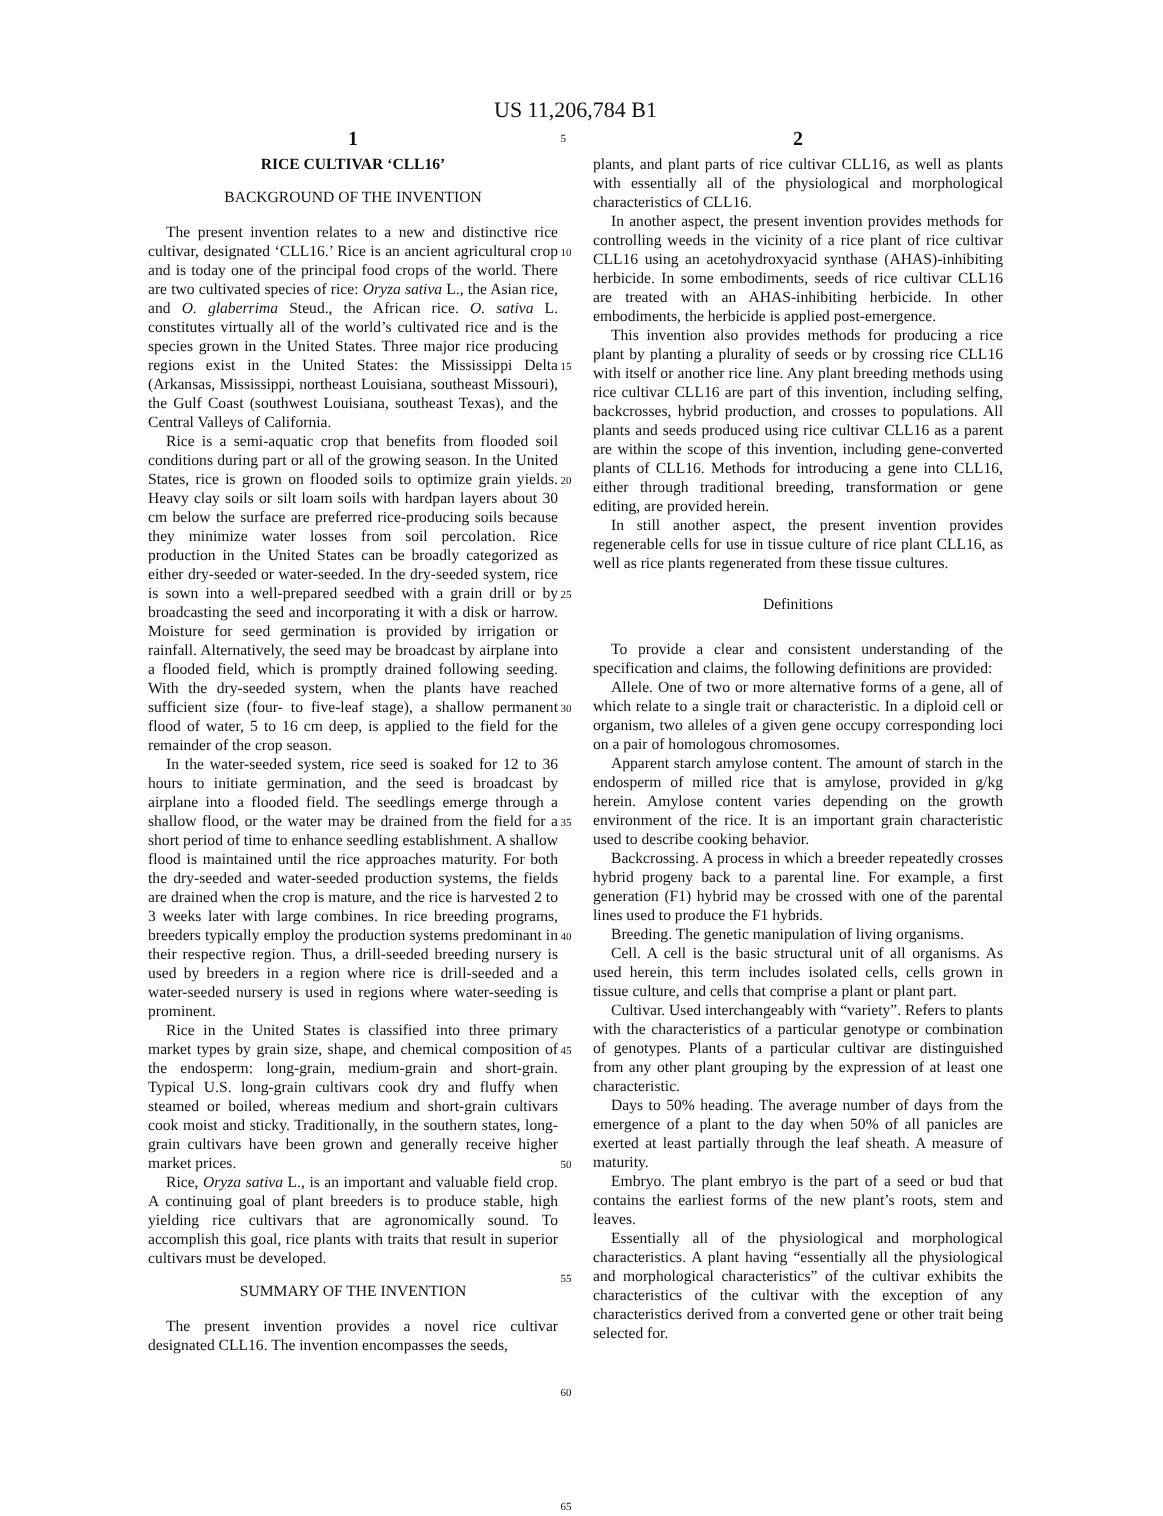US 11,206,784 B1
1
RICE CULTIVAR ‘CLL16’
BACKGROUND OF THE INVENTION
The present invention relates to a new and distinctive rice cultivar, designated ‘CLL16.’ Rice is an ancient agricultural crop and is today one of the principal food crops of the world. There are two cultivated species of rice: Oryza sativa L., the Asian rice, and O. glaberrima Steud., the African rice. O. sativa L. constitutes virtually all of the world’s cultivated rice and is the species grown in the United States. Three major rice producing regions exist in the United States: the Mississippi Delta (Arkansas, Mississippi, northeast Louisiana, southeast Missouri), the Gulf Coast (southwest Louisiana, southeast Texas), and the Central Valleys of California.
Rice is a semi-aquatic crop that benefits from flooded soil conditions during part or all of the growing season. In the United States, rice is grown on flooded soils to optimize grain yields. Heavy clay soils or silt loam soils with hardpan layers about 30 cm below the surface are preferred rice-producing soils because they minimize water losses from soil percolation. Rice production in the United States can be broadly categorized as either dry-seeded or water-seeded. In the dry-seeded system, rice is sown into a well-prepared seedbed with a grain drill or by broadcasting the seed and incorporating it with a disk or harrow. Moisture for seed germination is provided by irrigation or rainfall. Alternatively, the seed may be broadcast by airplane into a flooded field, which is promptly drained following seeding. With the dry-seeded system, when the plants have reached sufficient size (four- to five-leaf stage), a shallow permanent flood of water, 5 to 16 cm deep, is applied to the field for the remainder of the crop season.
In the water-seeded system, rice seed is soaked for 12 to 36 hours to initiate germination, and the seed is broadcast by airplane into a flooded field. The seedlings emerge through a shallow flood, or the water may be drained from the field for a short period of time to enhance seedling establishment. A shallow flood is maintained until the rice approaches maturity. For both the dry-seeded and water-seeded production systems, the fields are drained when the crop is mature, and the rice is harvested 2 to 3 weeks later with large combines. In rice breeding programs, breeders typically employ the production systems predominant in their respective region. Thus, a drill-seeded breeding nursery is used by breeders in a region where rice is drill-seeded and a water-seeded nursery is used in regions where water-seeding is prominent.
Rice in the United States is classified into three primary market types by grain size, shape, and chemical composition of the endosperm: long-grain, medium-grain and short-grain. Typical U.S. long-grain cultivars cook dry and fluffy when steamed or boiled, whereas medium and short-grain cultivars cook moist and sticky. Traditionally, in the southern states, long-grain cultivars have been grown and generally receive higher market prices.
Rice, Oryza sativa L., is an important and valuable field crop. A continuing goal of plant breeders is to produce stable, high yielding rice cultivars that are agronomically sound. To accomplish this goal, rice plants with traits that result in superior cultivars must be developed.
SUMMARY OF THE INVENTION
The present invention provides a novel rice cultivar designated CLL16. The invention encompasses the seeds,
5
10
15
20
25
30
35
40
45
50
55
60
65
2
plants, and plant parts of rice cultivar CLL16, as well as plants with essentially all of the physiological and morphological characteristics of CLL16.
In another aspect, the present invention provides methods for controlling weeds in the vicinity of a rice plant of rice cultivar CLL16 using an acetohydroxyacid synthase (AHAS)-inhibiting herbicide. In some embodiments, seeds of rice cultivar CLL16 are treated with an AHAS-inhibiting herbicide. In other embodiments, the herbicide is applied post-emergence.
This invention also provides methods for producing a rice plant by planting a plurality of seeds or by crossing rice CLL16 with itself or another rice line. Any plant breeding methods using rice cultivar CLL16 are part of this invention, including selfing, backcrosses, hybrid production, and crosses to populations. All plants and seeds produced using rice cultivar CLL16 as a parent are within the scope of this invention, including gene-converted plants of CLL16. Methods for introducing a gene into CLL16, either through traditional breeding, transformation or gene editing, are provided herein.
In still another aspect, the present invention provides regenerable cells for use in tissue culture of rice plant CLL16, as well as rice plants regenerated from these tissue cultures.
Definitions
To provide a clear and consistent understanding of the specification and claims, the following definitions are provided:
Allele. One of two or more alternative forms of a gene, all of which relate to a single trait or characteristic. In a diploid cell or organism, two alleles of a given gene occupy corresponding loci on a pair of homologous chromosomes.
Apparent starch amylose content. The amount of starch in the endosperm of milled rice that is amylose, provided in g/kg herein. Amylose content varies depending on the growth environment of the rice. It is an important grain characteristic used to describe cooking behavior.
Backcrossing. A process in which a breeder repeatedly crosses hybrid progeny back to a parental line. For example, a first generation (F1) hybrid may be crossed with one of the parental lines used to produce the F1 hybrids.
Breeding. The genetic manipulation of living organisms.
Cell. A cell is the basic structural unit of all organisms. As used herein, this term includes isolated cells, cells grown in tissue culture, and cells that comprise a plant or plant part.
Cultivar. Used interchangeably with “variety”. Refers to plants with the characteristics of a particular genotype or combination of genotypes. Plants of a particular cultivar are distinguished from any other plant grouping by the expression of at least one characteristic.
Days to 50% heading. The average number of days from the emergence of a plant to the day when 50% of all panicles are exerted at least partially through the leaf sheath. A measure of maturity.
Embryo. The plant embryo is the part of a seed or bud that contains the earliest forms of the new plant’s roots, stem and leaves.
Essentially all of the physiological and morphological characteristics. A plant having “essentially all the physiological and morphological characteristics” of the cultivar exhibits the characteristics of the cultivar with the exception of any characteristics derived from a converted gene or other trait being selected for.